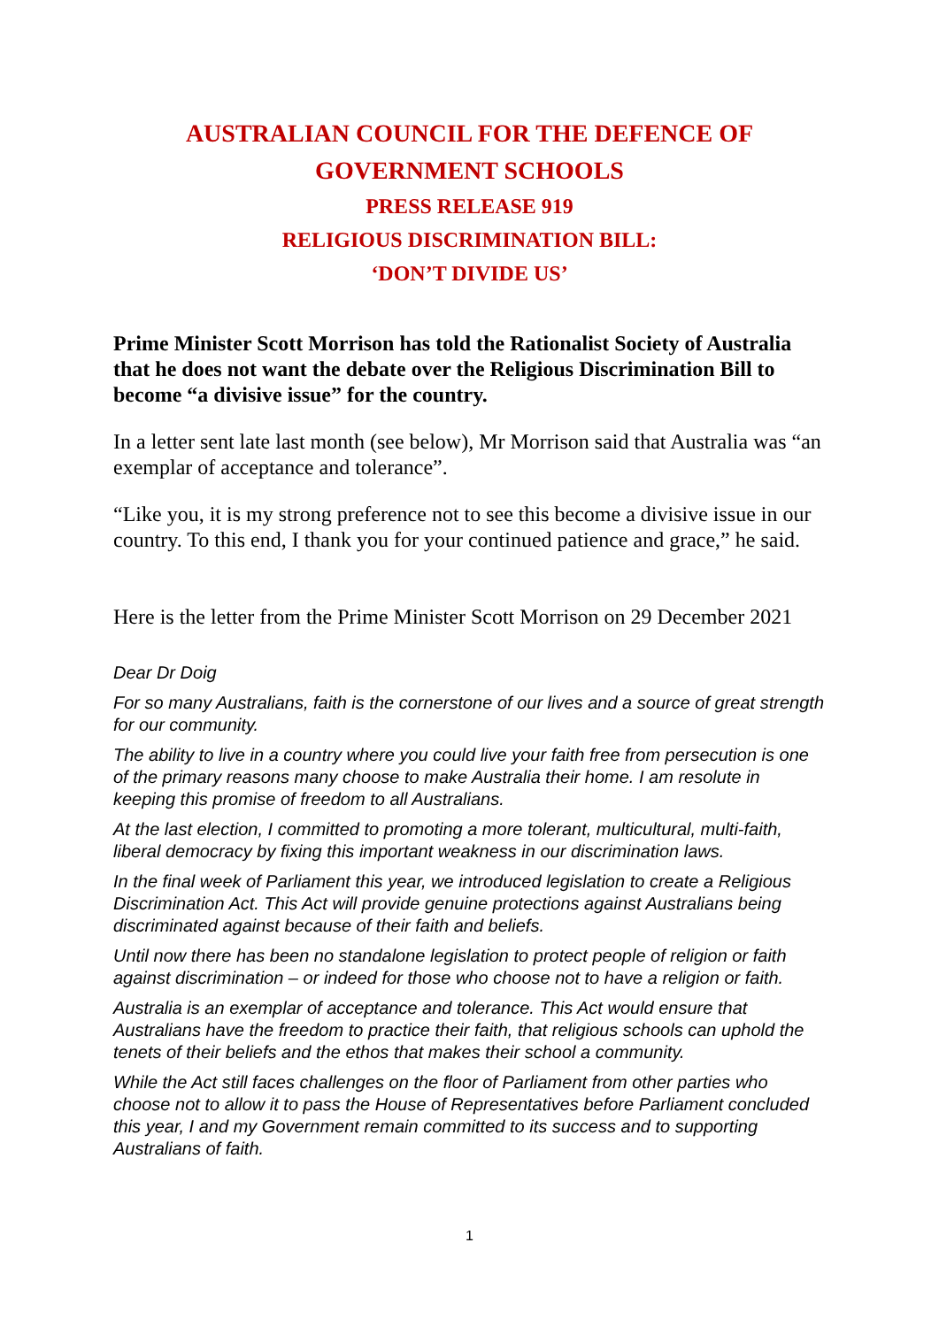AUSTRALIAN COUNCIL FOR THE DEFENCE OF
GOVERNMENT SCHOOLS
PRESS RELEASE 919
RELIGIOUS DISCRIMINATION BILL:
‘DON’T DIVIDE US’
Prime Minister Scott Morrison has told the Rationalist Society of Australia that he does not want the debate over the Religious Discrimination Bill to become “a divisive issue” for the country.
In a letter sent late last month (see below), Mr Morrison said that Australia was “an exemplar of acceptance and tolerance”.
“Like you, it is my strong preference not to see this become a divisive issue in our country. To this end, I thank you for your continued patience and grace,” he said.
Here is the letter from the Prime Minister Scott Morrison on 29 December 2021
Dear Dr Doig
For so many Australians, faith is the cornerstone of our lives and a source of great strength for our community.
The ability to live in a country where you could live your faith free from persecution is one of the primary reasons many choose to make Australia their home. I am resolute in keeping this promise of freedom to all Australians.
At the last election, I committed to promoting a more tolerant, multicultural, multi-faith, liberal democracy by fixing this important weakness in our discrimination laws.
In the final week of Parliament this year, we introduced legislation to create a Religious Discrimination Act. This Act will provide genuine protections against Australians being discriminated against because of their faith and beliefs.
Until now there has been no standalone legislation to protect people of religion or faith against discrimination – or indeed for those who choose not to have a religion or faith.
Australia is an exemplar of acceptance and tolerance. This Act would ensure that Australians have the freedom to practice their faith, that religious schools can uphold the tenets of their beliefs and the ethos that makes their school a community.
While the Act still faces challenges on the floor of Parliament from other parties who choose not to allow it to pass the House of Representatives before Parliament concluded this year, I and my Government remain committed to its success and to supporting Australians of faith.
1